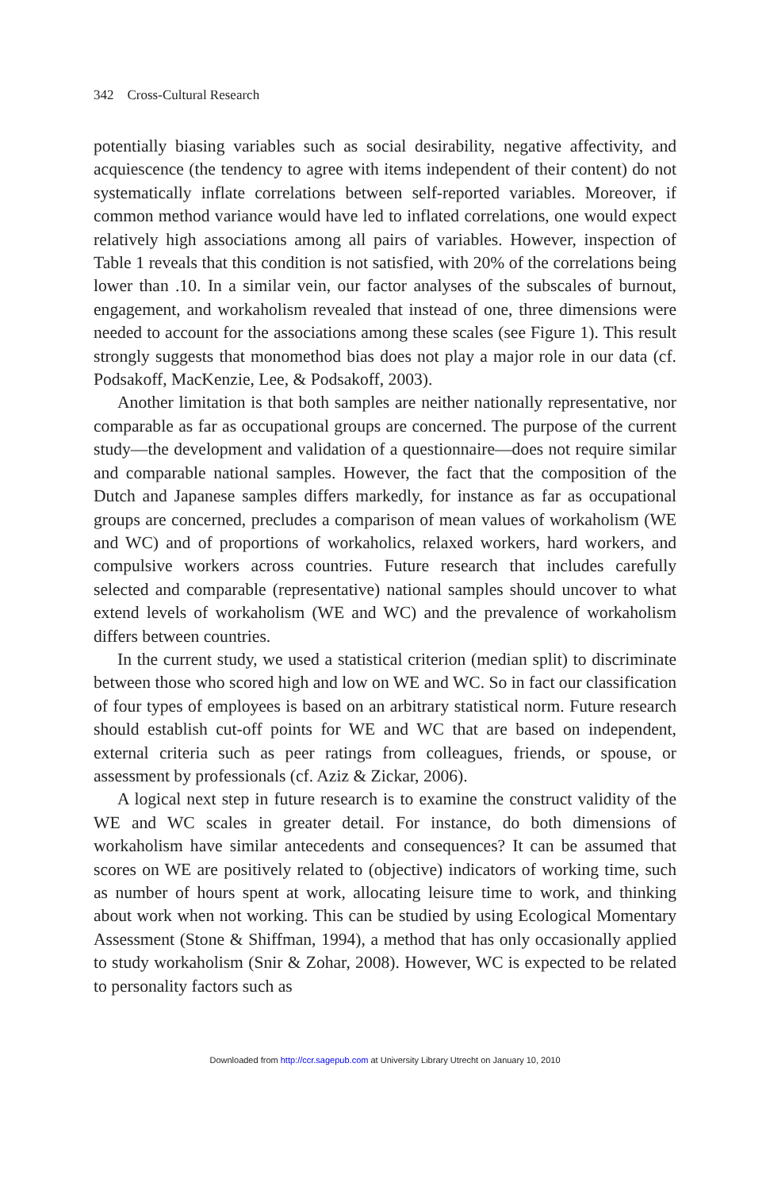342 Cross-Cultural Research
potentially biasing variables such as social desirability, negative affectivity, and acquiescence (the tendency to agree with items independent of their content) do not systematically inflate correlations between self-reported variables. Moreover, if common method variance would have led to inflated correlations, one would expect relatively high associations among all pairs of variables. However, inspection of Table 1 reveals that this condition is not satisfied, with 20% of the correlations being lower than .10. In a similar vein, our factor analyses of the subscales of burnout, engagement, and workaholism revealed that instead of one, three dimensions were needed to account for the associations among these scales (see Figure 1). This result strongly suggests that monomethod bias does not play a major role in our data (cf. Podsakoff, MacKenzie, Lee, & Podsakoff, 2003).
Another limitation is that both samples are neither nationally representative, nor comparable as far as occupational groups are concerned. The purpose of the current study—the development and validation of a questionnaire—does not require similar and comparable national samples. However, the fact that the composition of the Dutch and Japanese samples differs markedly, for instance as far as occupational groups are concerned, precludes a comparison of mean values of workaholism (WE and WC) and of proportions of workaholics, relaxed workers, hard workers, and compulsive workers across countries. Future research that includes carefully selected and comparable (representative) national samples should uncover to what extend levels of workaholism (WE and WC) and the prevalence of workaholism differs between countries.
In the current study, we used a statistical criterion (median split) to discriminate between those who scored high and low on WE and WC. So in fact our classification of four types of employees is based on an arbitrary statistical norm. Future research should establish cut-off points for WE and WC that are based on independent, external criteria such as peer ratings from colleagues, friends, or spouse, or assessment by professionals (cf. Aziz & Zickar, 2006).
A logical next step in future research is to examine the construct validity of the WE and WC scales in greater detail. For instance, do both dimensions of workaholism have similar antecedents and consequences? It can be assumed that scores on WE are positively related to (objective) indicators of working time, such as number of hours spent at work, allocating leisure time to work, and thinking about work when not working. This can be studied by using Ecological Momentary Assessment (Stone & Shiffman, 1994), a method that has only occasionally applied to study workaholism (Snir & Zohar, 2008). However, WC is expected to be related to personality factors such as
Downloaded from http://ccr.sagepub.com at University Library Utrecht on January 10, 2010